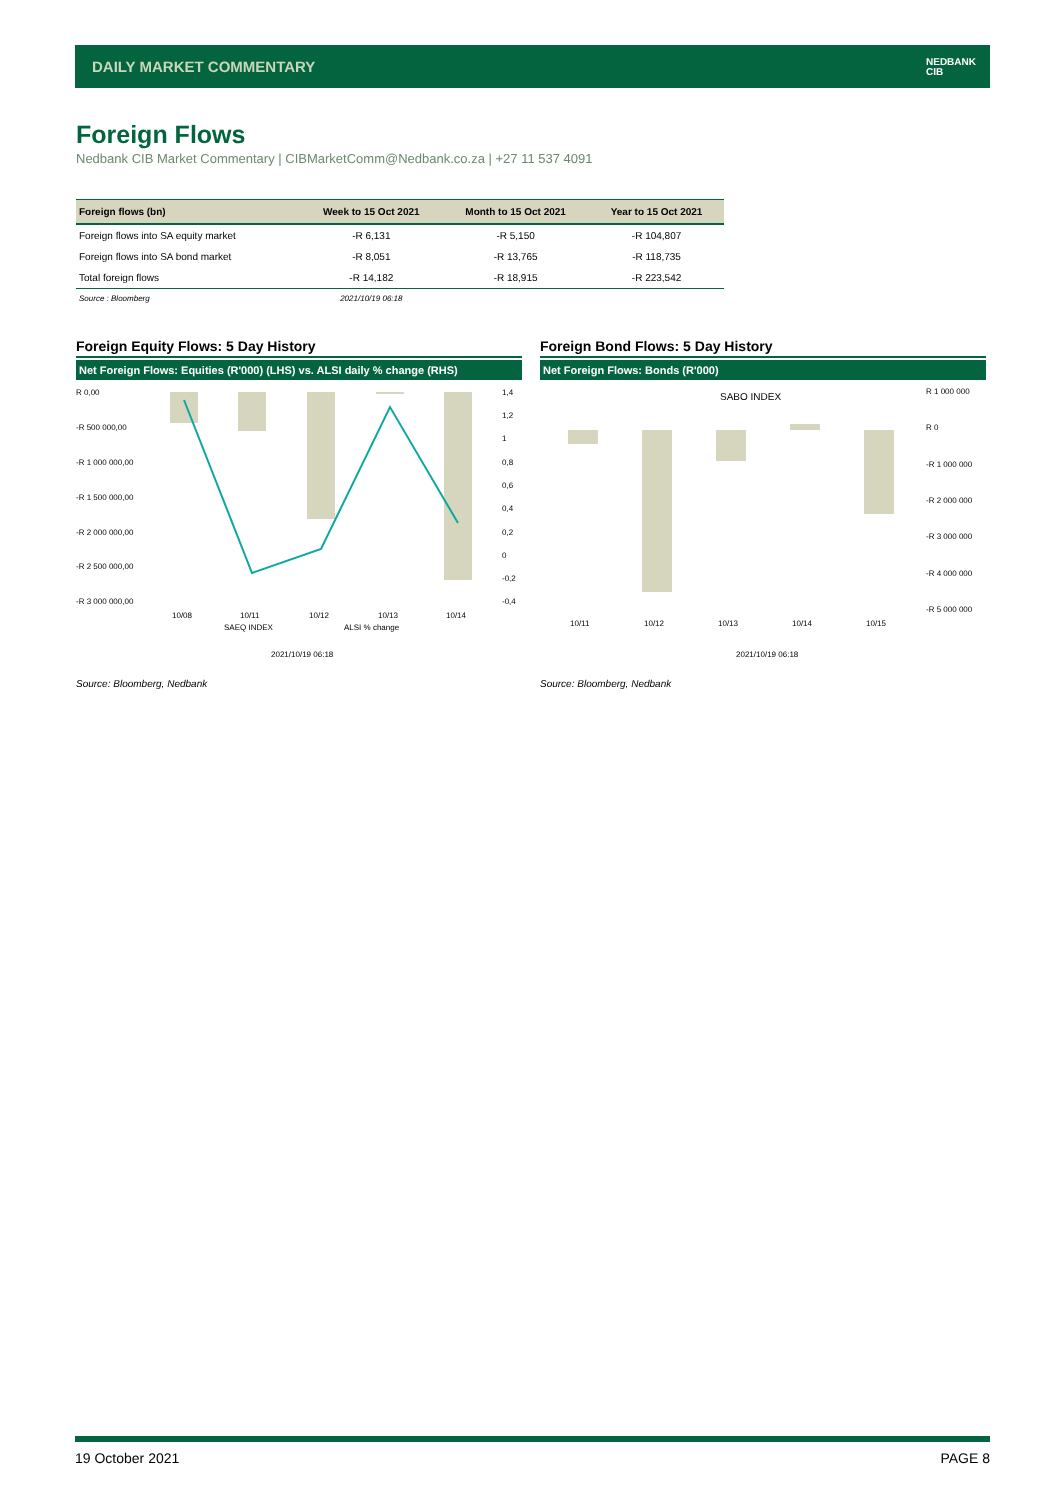DAILY MARKET COMMENTARY
NEDBANK
CIB
Foreign Flows
Nedbank CIB Market Commentary | CIBMarketComm@Nedbank.co.za | +27 11 537 4091
| Foreign flows (bn) | Week to 15 Oct 2021 | Month to 15 Oct 2021 | Year to 15 Oct 2021 |
| --- | --- | --- | --- |
| Foreign flows into SA equity market | -R 6,131 | -R 5,150 | -R 104,807 |
| Foreign flows into SA bond market | -R 8,051 | -R 13,765 | -R 118,735 |
| Total foreign flows | -R 14,182 | -R 18,915 | -R 223,542 |
| Source : Bloomberg | 2021/10/19 06:18 | | |
Foreign Equity Flows: 5 Day History
Net Foreign Flows: Equities (R'000) (LHS) vs. ALSI daily % change (RHS)
R 0,00
-R 500 000,00
-R 1 000 000,00
-R 1 500 000,00
-R 2 000 000,00
-R 2 500 000,00
-R 3 000 000,00
1,4
1,2
1
0,8
0,6
0,4
0,2
0
-0,2
-0,4
10/08
10/11
10/12
10/13
10/14
SAEQ INDEX
ALSI % change
2021/10/19 06:18
Source: Bloomberg, Nedbank
Foreign Bond Flows: 5 Day History
Net Foreign Flows: Bonds (R'000)
SABO INDEX
R 1 000 000
R 0
-R 1 000 000
-R 2 000 000
-R 3 000 000
-R 4 000 000
-R 5 000 000
10/11
10/12
10/13
10/14
10/15
2021/10/19 06:18
Source: Bloomberg, Nedbank
19 October 2021 PAGE 8